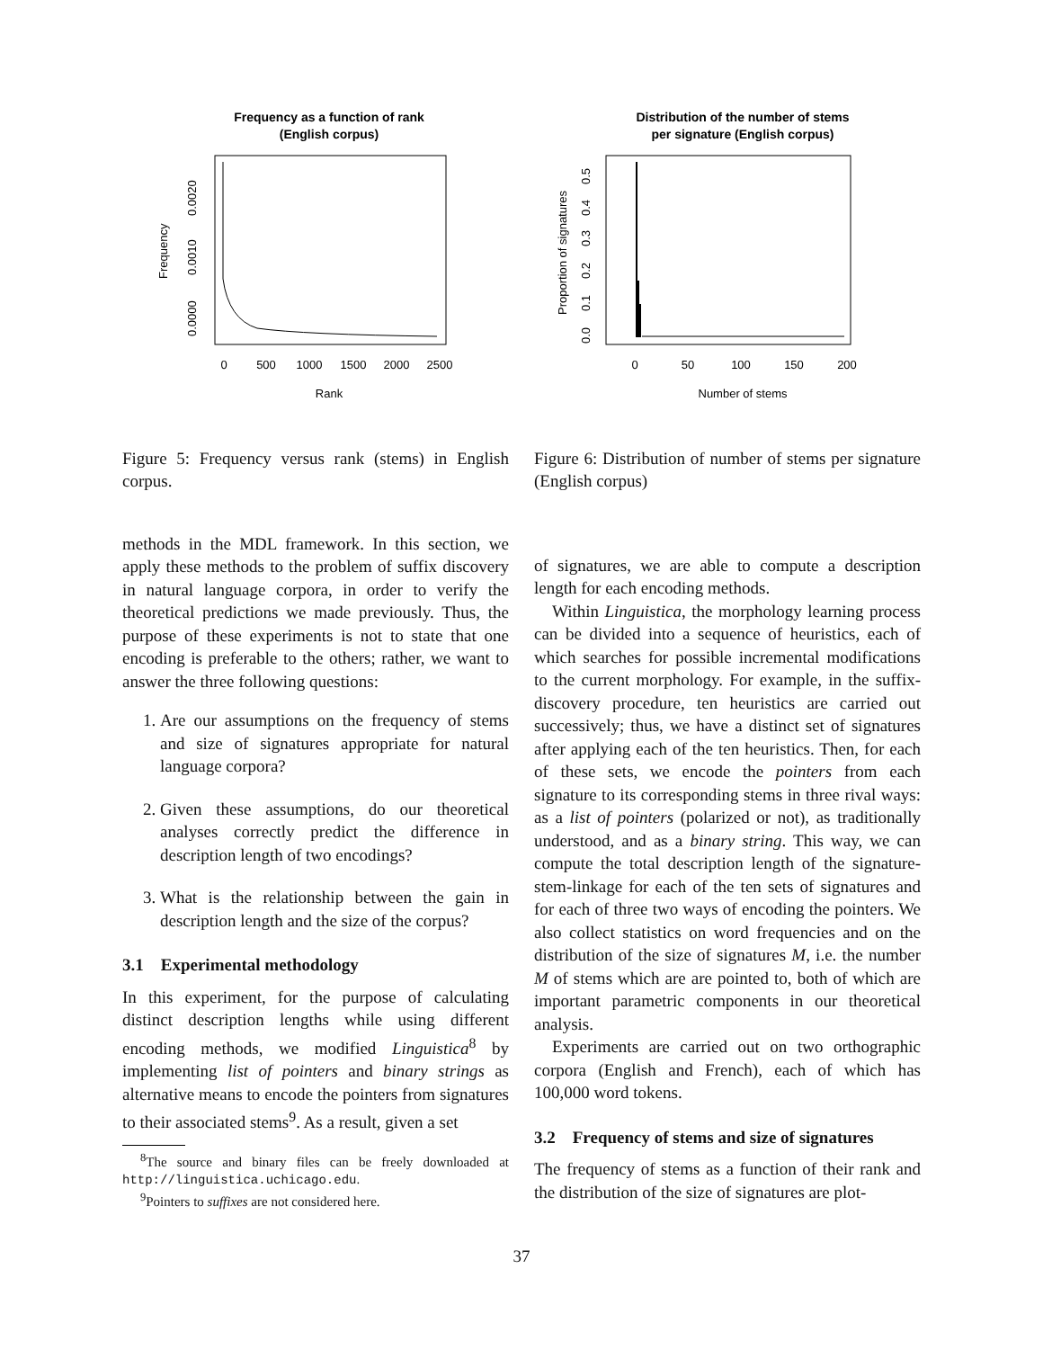Frequency as a function of rank
(English corpus)
0
500
1000
1500
2000
2500
Rank
0.0000
0.0010
0.0020
Frequency
Figure 5: Frequency versus rank (stems) in English corpus.
Distribution of the number of stems
per signature (English corpus)
0
50
100
150
200
Number of stems
0.0
0.1
0.2
0.3
0.4
0.5
Proportion of signatures
Figure 6: Distribution of number of stems per signature (English corpus)
methods in the MDL framework. In this section, we apply these methods to the problem of suffix discovery in natural language corpora, in order to verify the theoretical predictions we made previously. Thus, the purpose of these experiments is not to state that one encoding is preferable to the others; rather, we want to answer the three following questions:
1. Are our assumptions on the frequency of stems and size of signatures appropriate for natural language corpora?
2. Given these assumptions, do our theoretical analyses correctly predict the difference in description length of two encodings?
3. What is the relationship between the gain in description length and the size of the corpus?
3.1 Experimental methodology
In this experiment, for the purpose of calculating distinct description lengths while using different encoding methods, we modified Linguistica<sup>8</sup> by implementing list of pointers and binary strings as alternative means to encode the pointers from signatures to their associated stems<sup>9</sup>. As a result, given a set
<sup>8</sup> The source and binary files can be freely downloaded at http://linguistica.uchicago.edu.
<sup>9</sup> Pointers to suffixes are not considered here.
of signatures, we are able to compute a description length for each encoding methods.
Within Linguistica, the morphology learning process can be divided into a sequence of heuristics, each of which searches for possible incremental modifications to the current morphology. For example, in the suffix-discovery procedure, ten heuristics are carried out successively; thus, we have a distinct set of signatures after applying each of the ten heuristics. Then, for each of these sets, we encode the pointers from each signature to its corresponding stems in three rival ways: as a list of pointers (polarized or not), as traditionally understood, and as a binary string. This way, we can compute the total description length of the signature-stem-linkage for each of the ten sets of signatures and for each of three two ways of encoding the pointers. We also collect statistics on word frequencies and on the distribution of the size of signatures M, i.e. the number M of stems which are are pointed to, both of which are important parametric components in our theoretical analysis.
Experiments are carried out on two orthographic corpora (English and French), each of which has 100,000 word tokens.
3.2 Frequency of stems and size of signatures
The frequency of stems as a function of their rank and the distribution of the size of signatures are plot-
37